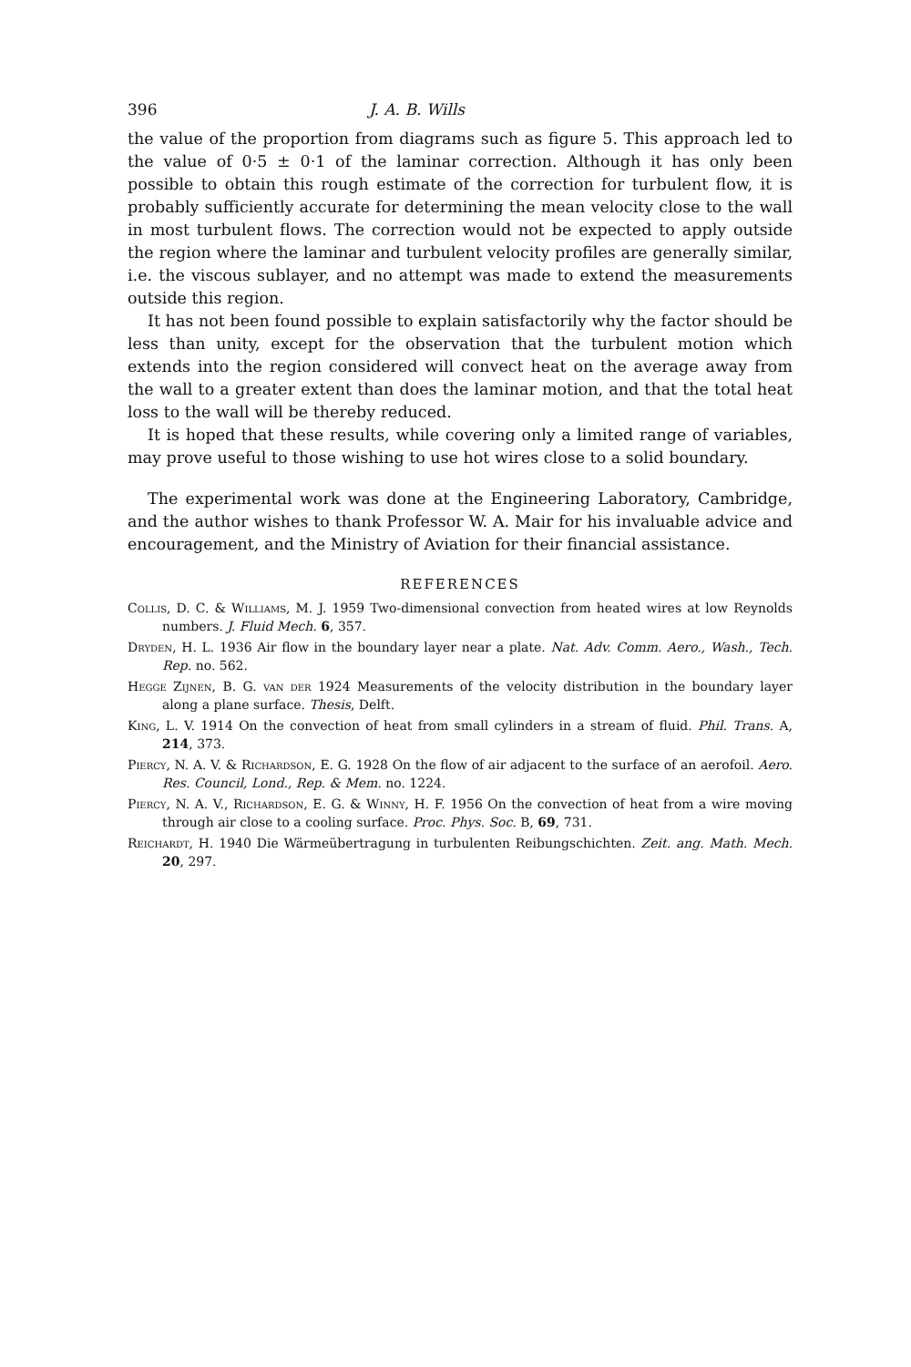396 J. A. B. Wills
the value of the proportion from diagrams such as figure 5. This approach led to the value of 0·5 ± 0·1 of the laminar correction. Although it has only been possible to obtain this rough estimate of the correction for turbulent flow, it is probably sufficiently accurate for determining the mean velocity close to the wall in most turbulent flows. The correction would not be expected to apply outside the region where the laminar and turbulent velocity profiles are generally similar, i.e. the viscous sublayer, and no attempt was made to extend the measurements outside this region.
It has not been found possible to explain satisfactorily why the factor should be less than unity, except for the observation that the turbulent motion which extends into the region considered will convect heat on the average away from the wall to a greater extent than does the laminar motion, and that the total heat loss to the wall will be thereby reduced.
It is hoped that these results, while covering only a limited range of variables, may prove useful to those wishing to use hot wires close to a solid boundary.
The experimental work was done at the Engineering Laboratory, Cambridge, and the author wishes to thank Professor W. A. Mair for his invaluable advice and encouragement, and the Ministry of Aviation for their financial assistance.
REFERENCES
Collis, D. C. & Williams, M. J. 1959 Two-dimensional convection from heated wires at low Reynolds numbers. J. Fluid Mech. 6, 357.
Dryden, H. L. 1936 Air flow in the boundary layer near a plate. Nat. Adv. Comm. Aero., Wash., Tech. Rep. no. 562.
Hegge Zijnen, B. G. van der 1924 Measurements of the velocity distribution in the boundary layer along a plane surface. Thesis, Delft.
King, L. V. 1914 On the convection of heat from small cylinders in a stream of fluid. Phil. Trans. A, 214, 373.
Piercy, N. A. V. & Richardson, E. G. 1928 On the flow of air adjacent to the surface of an aerofoil. Aero. Res. Council, Lond., Rep. & Mem. no. 1224.
Piercy, N. A. V., Richardson, E. G. & Winny, H. F. 1956 On the convection of heat from a wire moving through air close to a cooling surface. Proc. Phys. Soc. B, 69, 731.
Reichardt, H. 1940 Die Wärmeübertragung in turbulenten Reibungschichten. Zeit. ang. Math. Mech. 20, 297.